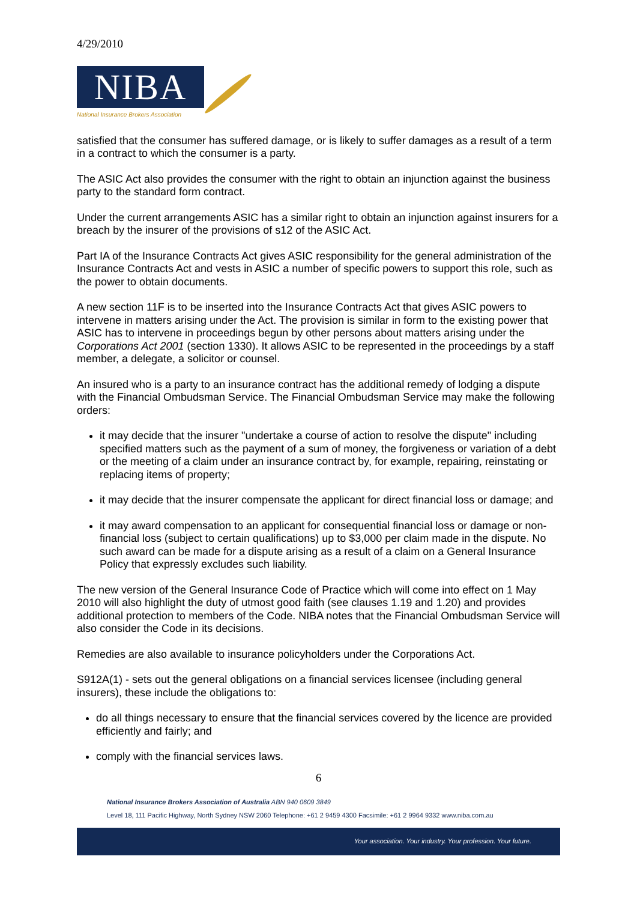4/29/2010
NIBA
National Insurance Brokers Association
satisfied that the consumer has suffered damage, or is likely to suffer damages as a result of a term in a contract to which the consumer is a party.
The ASIC Act also provides the consumer with the right to obtain an injunction against the business party to the standard form contract.
Under the current arrangements ASIC has a similar right to obtain an injunction against insurers for a breach by the insurer of the provisions of s12 of the ASIC Act.
Part IA of the Insurance Contracts Act gives ASIC responsibility for the general administration of the Insurance Contracts Act and vests in ASIC a number of specific powers to support this role, such as the power to obtain documents.
A new section 11F is to be inserted into the Insurance Contracts Act that gives ASIC powers to intervene in matters arising under the Act. The provision is similar in form to the existing power that ASIC has to intervene in proceedings begun by other persons about matters arising under the Corporations Act 2001 (section 1330). It allows ASIC to be represented in the proceedings by a staff member, a delegate, a solicitor or counsel.
An insured who is a party to an insurance contract has the additional remedy of lodging a dispute with the Financial Ombudsman Service. The Financial Ombudsman Service may make the following orders:
it may decide that the insurer "undertake a course of action to resolve the dispute" including specified matters such as the payment of a sum of money, the forgiveness or variation of a debt or the meeting of a claim under an insurance contract by, for example, repairing, reinstating or replacing items of property;
it may decide that the insurer compensate the applicant for direct financial loss or damage; and
it may award compensation to an applicant for consequential financial loss or damage or non-financial loss (subject to certain qualifications) up to $3,000 per claim made in the dispute. No such award can be made for a dispute arising as a result of a claim on a General Insurance Policy that expressly excludes such liability.
The new version of the General Insurance Code of Practice which will come into effect on 1 May 2010 will also highlight the duty of utmost good faith (see clauses 1.19 and 1.20) and provides additional protection to members of the Code. NIBA notes that the Financial Ombudsman Service will also consider the Code in its decisions.
Remedies are also available to insurance policyholders under the Corporations Act.
S912A(1) - sets out the general obligations on a financial services licensee (including general insurers), these include the obligations to:
do all things necessary to ensure that the financial services covered by the licence are provided efficiently and fairly; and
comply with the financial services laws.
6
National Insurance Brokers Association of Australia ABN 940 0609 3849
Level 18, 111 Pacific Highway, North Sydney NSW 2060 Telephone: +61 2 9459 4300 Facsimile: +61 2 9964 9332 www.niba.com.au
Your association. Your industry. Your profession. Your future.